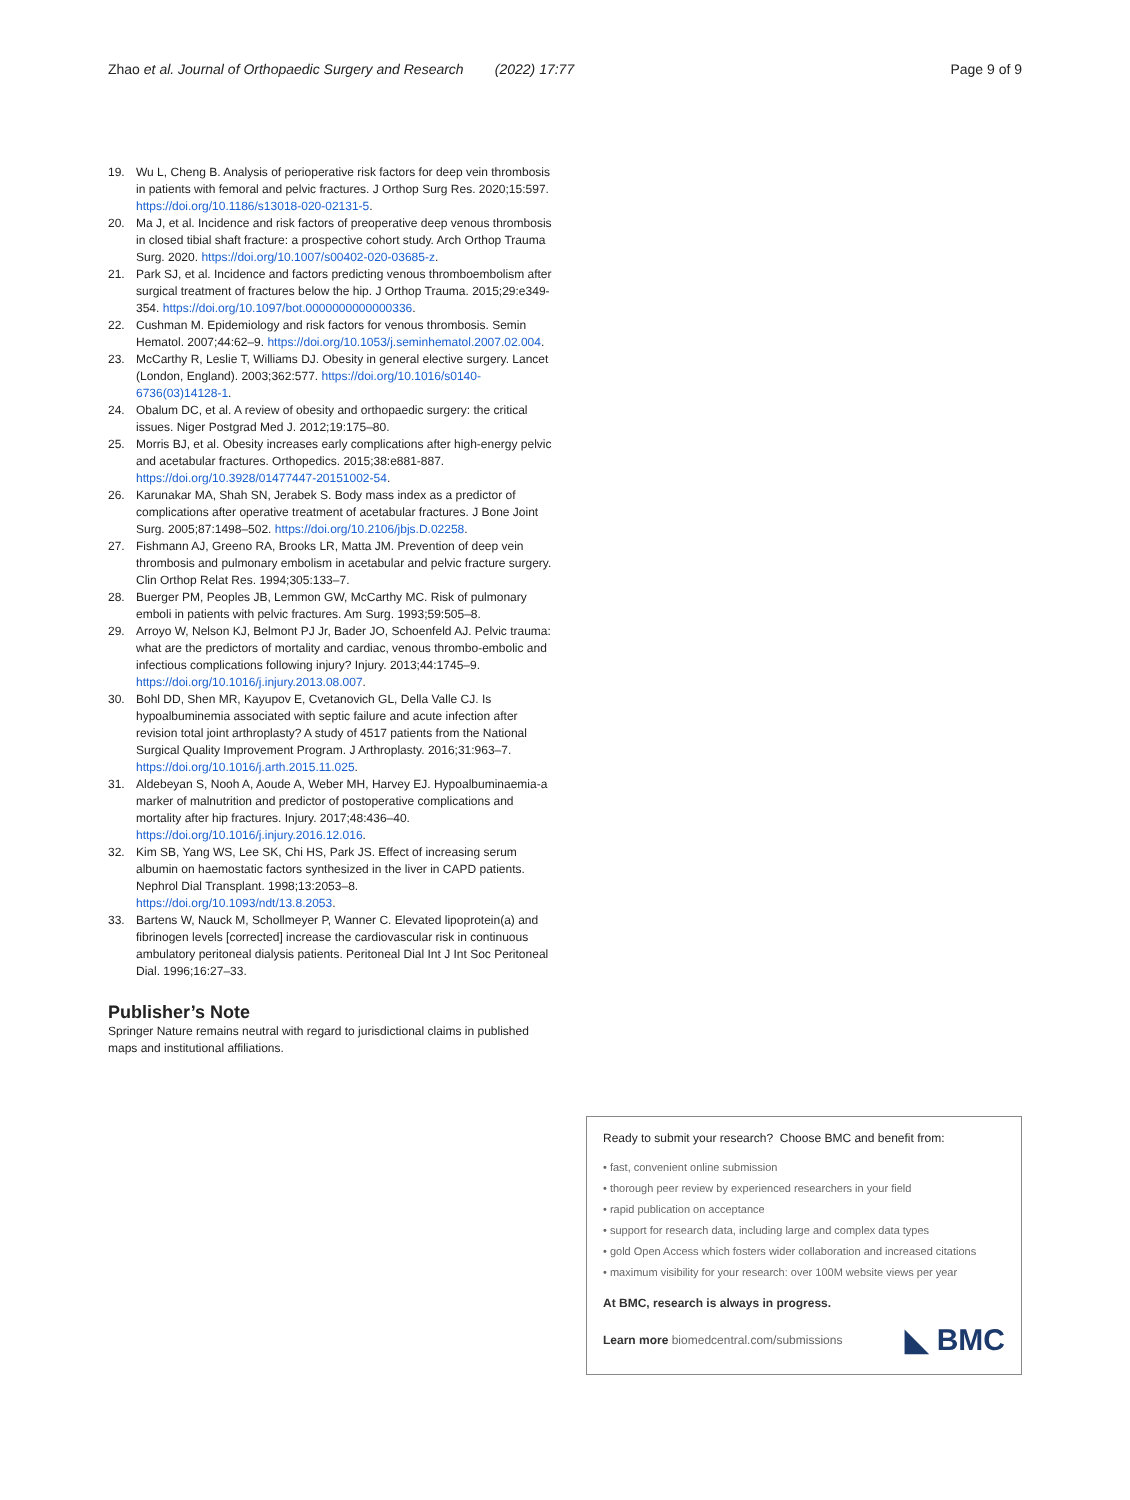Zhao et al. Journal of Orthopaedic Surgery and Research (2022) 17:77 Page 9 of 9
19. Wu L, Cheng B. Analysis of perioperative risk factors for deep vein thrombosis in patients with femoral and pelvic fractures. J Orthop Surg Res. 2020;15:597. https://doi.org/10.1186/s13018-020-02131-5.
20. Ma J, et al. Incidence and risk factors of preoperative deep venous thrombosis in closed tibial shaft fracture: a prospective cohort study. Arch Orthop Trauma Surg. 2020. https://doi.org/10.1007/s00402-020-03685-z.
21. Park SJ, et al. Incidence and factors predicting venous thromboembolism after surgical treatment of fractures below the hip. J Orthop Trauma. 2015;29:e349-354. https://doi.org/10.1097/bot.0000000000000336.
22. Cushman M. Epidemiology and risk factors for venous thrombosis. Semin Hematol. 2007;44:62–9. https://doi.org/10.1053/j.seminhematol.2007.02.004.
23. McCarthy R, Leslie T, Williams DJ. Obesity in general elective surgery. Lancet (London, England). 2003;362:577. https://doi.org/10.1016/s0140-6736(03)14128-1.
24. Obalum DC, et al. A review of obesity and orthopaedic surgery: the critical issues. Niger Postgrad Med J. 2012;19:175–80.
25. Morris BJ, et al. Obesity increases early complications after high-energy pelvic and acetabular fractures. Orthopedics. 2015;38:e881-887. https://doi.org/10.3928/01477447-20151002-54.
26. Karunakar MA, Shah SN, Jerabek S. Body mass index as a predictor of complications after operative treatment of acetabular fractures. J Bone Joint Surg. 2005;87:1498–502. https://doi.org/10.2106/jbjs.D.02258.
27. Fishmann AJ, Greeno RA, Brooks LR, Matta JM. Prevention of deep vein thrombosis and pulmonary embolism in acetabular and pelvic fracture surgery. Clin Orthop Relat Res. 1994;305:133–7.
28. Buerger PM, Peoples JB, Lemmon GW, McCarthy MC. Risk of pulmonary emboli in patients with pelvic fractures. Am Surg. 1993;59:505–8.
29. Arroyo W, Nelson KJ, Belmont PJ Jr, Bader JO, Schoenfeld AJ. Pelvic trauma: what are the predictors of mortality and cardiac, venous thrombo-embolic and infectious complications following injury? Injury. 2013;44:1745–9. https://doi.org/10.1016/j.injury.2013.08.007.
30. Bohl DD, Shen MR, Kayupov E, Cvetanovich GL, Della Valle CJ. Is hypoalbuminemia associated with septic failure and acute infection after revision total joint arthroplasty? A study of 4517 patients from the National Surgical Quality Improvement Program. J Arthroplasty. 2016;31:963–7. https://doi.org/10.1016/j.arth.2015.11.025.
31. Aldebeyan S, Nooh A, Aoude A, Weber MH, Harvey EJ. Hypoalbuminaemia-a marker of malnutrition and predictor of postoperative complications and mortality after hip fractures. Injury. 2017;48:436–40. https://doi.org/10.1016/j.injury.2016.12.016.
32. Kim SB, Yang WS, Lee SK, Chi HS, Park JS. Effect of increasing serum albumin on haemostatic factors synthesized in the liver in CAPD patients. Nephrol Dial Transplant. 1998;13:2053–8. https://doi.org/10.1093/ndt/13.8.2053.
33. Bartens W, Nauck M, Schollmeyer P, Wanner C. Elevated lipoprotein(a) and fibrinogen levels [corrected] increase the cardiovascular risk in continuous ambulatory peritoneal dialysis patients. Peritoneal Dial Int J Int Soc Peritoneal Dial. 1996;16:27–33.
Publisher’s Note
Springer Nature remains neutral with regard to jurisdictional claims in published maps and institutional affiliations.
Ready to submit your research? Choose BMC and benefit from:
• fast, convenient online submission
• thorough peer review by experienced researchers in your field
• rapid publication on acceptance
• support for research data, including large and complex data types
• gold Open Access which fosters wider collaboration and increased citations
• maximum visibility for your research: over 100M website views per year
At BMC, research is always in progress.
Learn more biomedcentral.com/submissions ◣ BMC